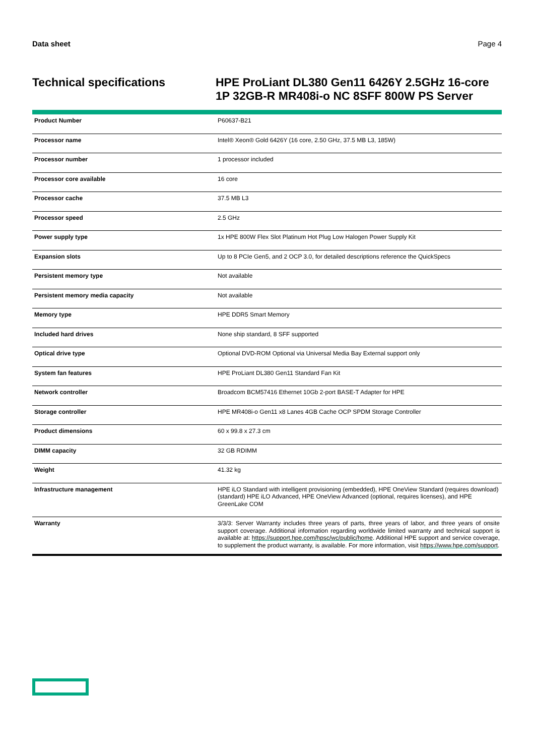Data sheet Page 4
Technical specifications
HPE ProLiant DL380 Gen11 6426Y 2.5GHz 16-core 1P 32GB-R MR408i-o NC 8SFF 800W PS Server
| Product Number | P60637-B21 |
| Processor name | Intel® Xeon® Gold 6426Y (16 core, 2.50 GHz, 37.5 MB L3, 185W) |
| Processor number | 1 processor included |
| Processor core available | 16 core |
| Processor cache | 37.5 MB L3 |
| Processor speed | 2.5 GHz |
| Power supply type | 1x HPE 800W Flex Slot Platinum Hot Plug Low Halogen Power Supply Kit |
| Expansion slots | Up to 8 PCIe Gen5, and 2 OCP 3.0, for detailed descriptions reference the QuickSpecs |
| Persistent memory type | Not available |
| Persistent memory media capacity | Not available |
| Memory type | HPE DDR5 Smart Memory |
| Included hard drives | None ship standard, 8 SFF supported |
| Optical drive type | Optional DVD-ROM Optional via Universal Media Bay External support only |
| System fan features | HPE ProLiant DL380 Gen11 Standard Fan Kit |
| Network controller | Broadcom BCM57416 Ethernet 10Gb 2-port BASE-T Adapter for HPE |
| Storage controller | HPE MR408i-o Gen11 x8 Lanes 4GB Cache OCP SPDM Storage Controller |
| Product dimensions | 60 x 99.8 x 27.3 cm |
| DIMM capacity | 32 GB RDIMM |
| Weight | 41.32 kg |
| Infrastructure management | HPE iLO Standard with intelligent provisioning (embedded), HPE OneView Standard (requires download) (standard) HPE iLO Advanced, HPE OneView Advanced (optional, requires licenses), and HPE GreenLake COM |
| Warranty | 3/3/3: Server Warranty includes three years of parts, three years of labor, and three years of onsite support coverage. Additional information regarding worldwide limited warranty and technical support is available at: https://support.hpe.com/hpsc/wc/public/home . Additional HPE support and service coverage, to supplement the product warranty, is available. For more information, visit https://www.hpe.com/support . |